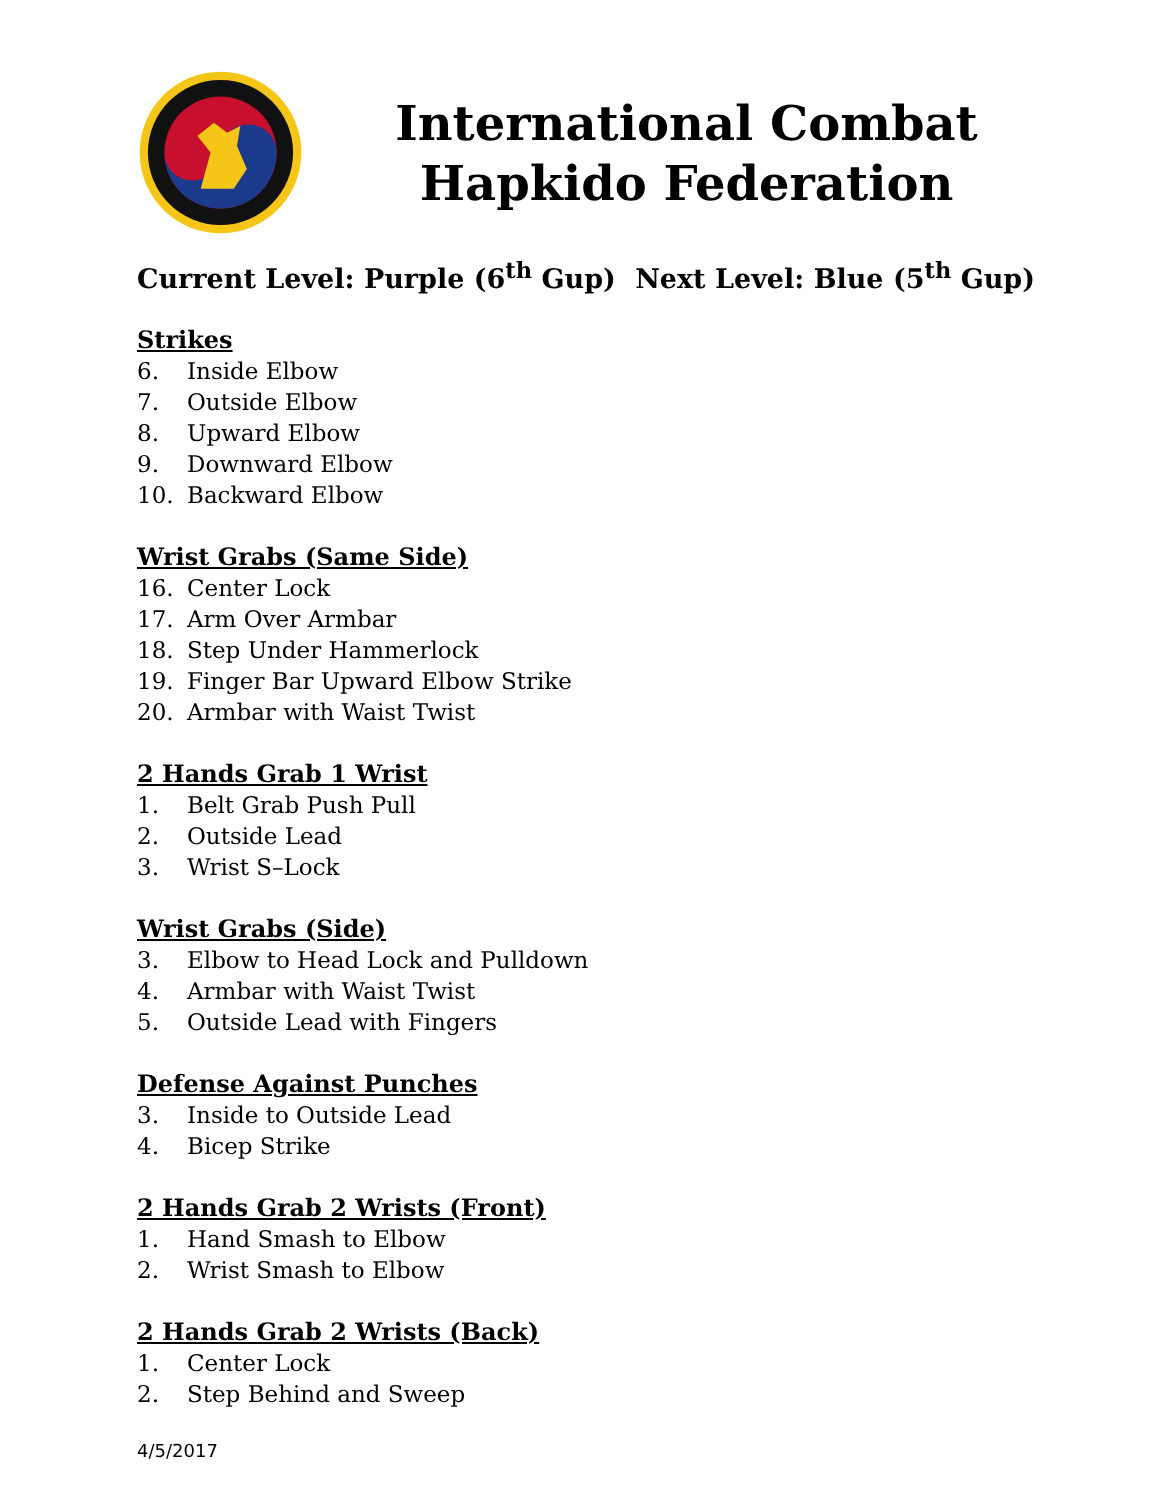International Combat
Hapkido Federation
Current Level: Purple (6<sup>th</sup> Gup) Next Level: Blue (5<sup>th</sup> Gup)
Strikes
6. Inside Elbow
7. Outside Elbow
8. Upward Elbow
9. Downward Elbow
10. Backward Elbow
Wrist Grabs (Same Side)
16. Center Lock
17. Arm Over Armbar
18. Step Under Hammerlock
19. Finger Bar Upward Elbow Strike
20. Armbar with Waist Twist
2 Hands Grab 1 Wrist
1. Belt Grab Push Pull
2. Outside Lead
3. Wrist S–Lock
Wrist Grabs (Side)
3. Elbow to Head Lock and Pulldown
4. Armbar with Waist Twist
5. Outside Lead with Fingers
Defense Against Punches
3. Inside to Outside Lead
4. Bicep Strike
2 Hands Grab 2 Wrists (Front)
1. Hand Smash to Elbow
2. Wrist Smash to Elbow
2 Hands Grab 2 Wrists (Back)
1. Center Lock
2. Step Behind and Sweep
4/5/2017